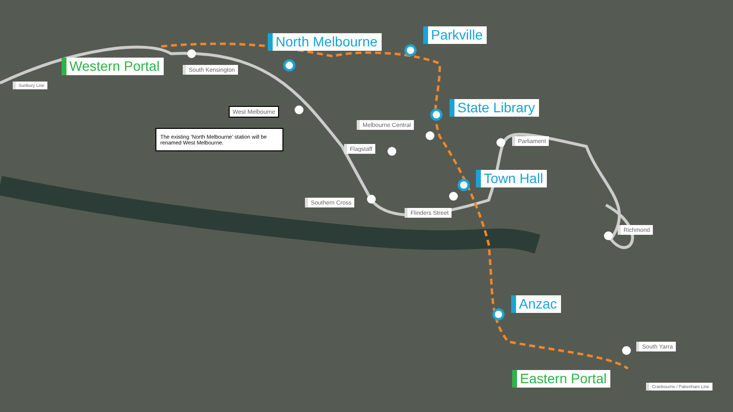Western Portal
North Melbourne Parkville
State Library
Town Hall
Anzac
Eastern Portal
South Kensington
Sunbury Line
West Melbourne
The existing ‘North Melbourne’ station will be renamed West Melbourne.
Melbourne Central
Flagstaff
Parliament
Southern Cross
Flinders Street
Richmond
South Yarra
Cranbourne / Pakenham Line